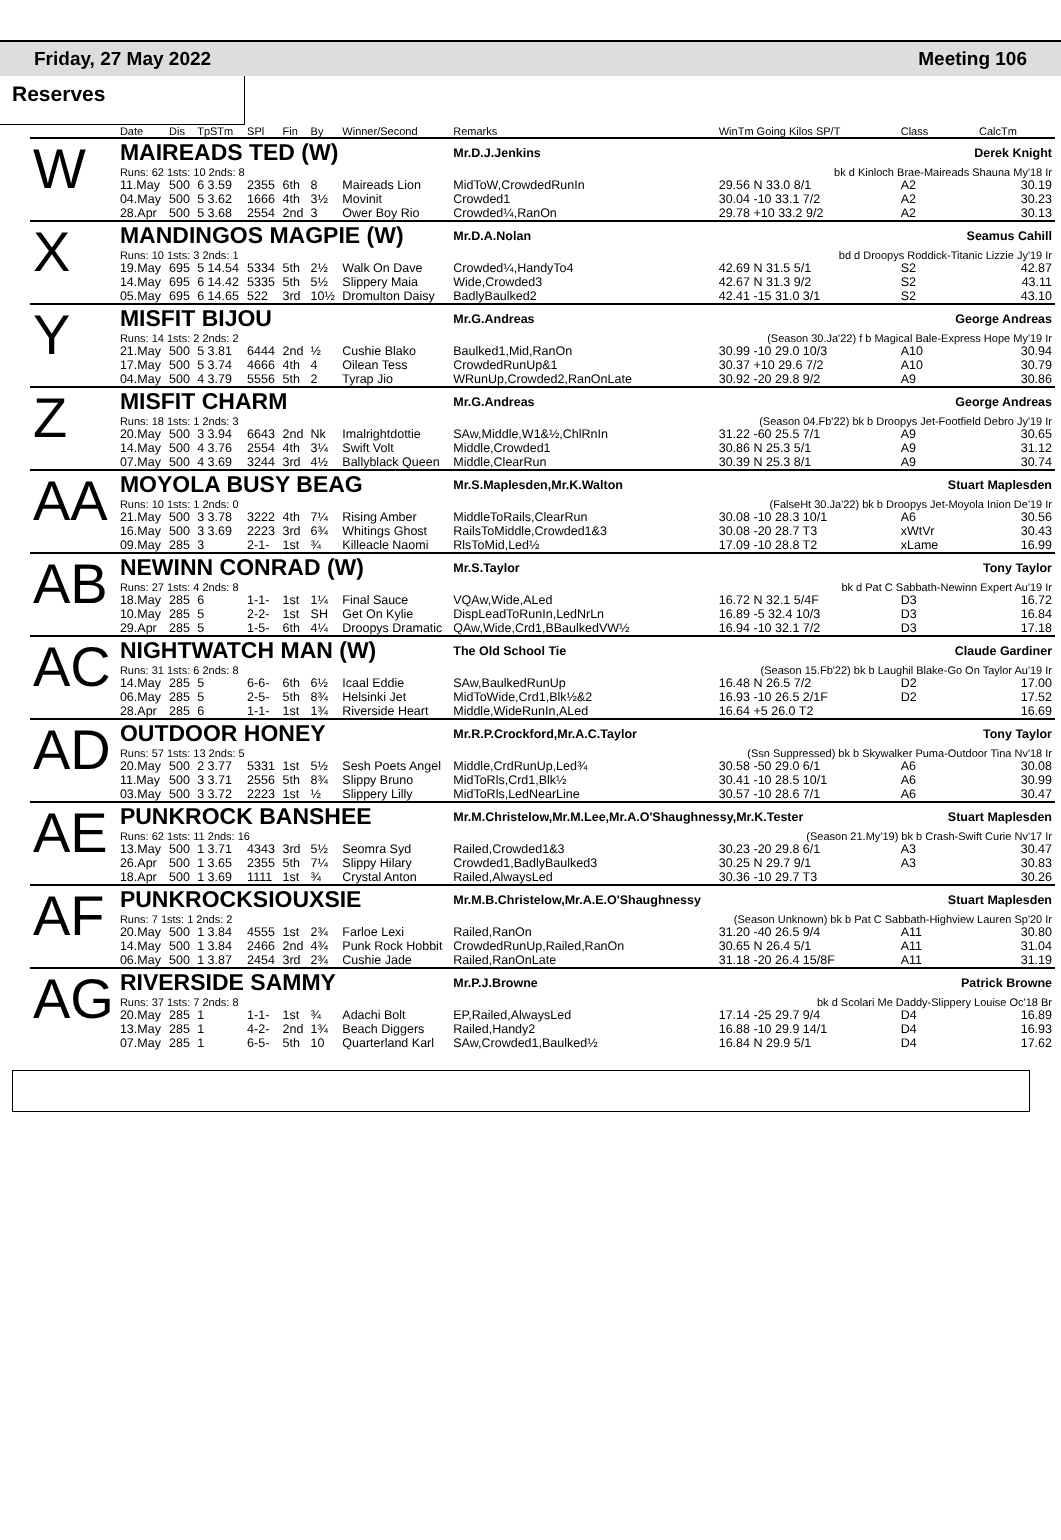Friday, 27 May 2022 Meeting 106
Reserves
| | Date | Dis | TpSTm | SPl | Fin | By | Winner/Second | Remarks | WinTm Going Kilos SP/T | Class | CalcTm |
| --- | --- | --- | --- | --- | --- | --- | --- | --- | --- | --- | --- |
| W | MAIREADS TED (W) | | | | | | | Mr.D.J.Jenkins | | Derek Knight | |
| | Runs: 62 1sts: 10 2nds: 8 | | | | | | | | bk d Kinloch Brae-Maireads Shauna My'18 Ir | | |
| | 11.May | 500 | 6 3.59 | 2355 | 6th | 8 | Maireads Lion | MidToW,CrowdedRunIn | 29.56 N 33.0 8/1 | A2 | 30.19 |
| | 04.May | 500 | 5 3.62 | 1666 | 4th | 3½ | Movinit | Crowded1 | 30.04 -10 33.1 7/2 | A2 | 30.23 |
| | 28.Apr | 500 | 5 3.68 | 2554 | 2nd | 3 | Ower Boy Rio | Crowded¼,RanOn | 29.78 +10 33.2 9/2 | A2 | 30.13 |
| X | MANDINGOS MAGPIE (W) | | | | | | | Mr.D.A.Nolan | | Seamus Cahill | |
| | Runs: 10 1sts: 3 2nds: 1 | | | | | | | | bd d Droopys Roddick-Titanic Lizzie Jy'19 Ir | | |
| | 19.May | 695 | 5 14.54 | 5334 | 5th | 2½ | Walk On Dave | Crowded¼,HandyTo4 | 42.69 N 31.5 5/1 | S2 | 42.87 |
| | 14.May | 695 | 6 14.42 | 5335 | 5th | 5½ | Slippery Maia | Wide,Crowded3 | 42.67 N 31.3 9/2 | S2 | 43.11 |
| | 05.May | 695 | 6 14.65 | 522 | 3rd | 10½ | Dromulton Daisy | BadlyBaulked2 | 42.41 -15 31.0 3/1 | S2 | 43.10 |
| Y | MISFIT BIJOU | | | | | | | Mr.G.Andreas | | George Andreas | |
| | Runs: 14 1sts: 2 2nds: 2 | | | | | | | | (Season 30.Ja'22) f b Magical Bale-Express Hope My'19 Ir | | |
| | 21.May | 500 | 5 3.81 | 6444 | 2nd | ½ | Cushie Blako | Baulked1,Mid,RanOn | 30.99 -10 29.0 10/3 | A10 | 30.94 |
| | 17.May | 500 | 5 3.74 | 4666 | 4th | 4 | Oilean Tess | CrowdedRunUp&1 | 30.37 +10 29.6 7/2 | A10 | 30.79 |
| | 04.May | 500 | 4 3.79 | 5556 | 5th | 2 | Tyrap Jio | WRunUp,Crowded2,RanOnLate | 30.92 -20 29.8 9/2 | A9 | 30.86 |
| Z | MISFIT CHARM | | | | | | | Mr.G.Andreas | | George Andreas | |
| | Runs: 18 1sts: 1 2nds: 3 | | | | | | | | (Season 04.Fb'22) bk b Droopys Jet-Footfield Debro Jy'19 Ir | | |
| | 20.May | 500 | 3 3.94 | 6643 | 2nd | Nk | Imalrightdottie | SAw,Middle,W1&½,ChlRnIn | 31.22 -60 25.5 7/1 | A9 | 30.65 |
| | 14.May | 500 | 4 3.76 | 2554 | 4th | 3¼ | Swift Volt | Middle,Crowded1 | 30.86 N 25.3 5/1 | A9 | 31.12 |
| | 07.May | 500 | 4 3.69 | 3244 | 3rd | 4½ | Ballyblack Queen | Middle,ClearRun | 30.39 N 25.3 8/1 | A9 | 30.74 |
| AA | MOYOLA BUSY BEAG | | | | | | | Mr.S.Maplesden,Mr.K.Walton | | Stuart Maplesden | |
| | Runs: 10 1sts: 1 2nds: 0 | | | | | | | | (FalseHt 30.Ja'22) bk b Droopys Jet-Moyola Inion De'19 Ir | | |
| | 21.May | 500 | 3 3.78 | 3222 | 4th | 7¼ | Rising Amber | MiddleToRails,ClearRun | 30.08 -10 28.3 10/1 | A6 | 30.56 |
| | 16.May | 500 | 3 3.69 | 2223 | 3rd | 6¾ | Whitings Ghost | RailsToMiddle,Crowded1&3 | 30.08 -20 28.7 T3 | xWtVr | 30.43 |
| | 09.May | 285 | 3 | 2-1- | 1st | ¾ | Killeacle Naomi | RlsToMid,Led½ | 17.09 -10 28.8 T2 | xLame | 16.99 |
| AB | NEWINN CONRAD (W) | | | | | | | Mr.S.Taylor | | Tony Taylor | |
| | Runs: 27 1sts: 4 2nds: 8 | | | | | | | | bk d Pat C Sabbath-Newinn Expert Au'19 Ir | | |
| | 18.May | 285 | 6 | 1-1- | 1st | 1¼ | Final Sauce | VQAw,Wide,ALed | 16.72 N 32.1 5/4F | D3 | 16.72 |
| | 10.May | 285 | 5 | 2-2- | 1st | SH | Get On Kylie | DispLeadToRunIn,LedNrLn | 16.89 -5 32.4 10/3 | D3 | 16.84 |
| | 29.Apr | 285 | 5 | 1-5- | 6th | 4¼ | Droopys Dramatic | QAw,Wide,Crd1,BBaulkedVW½ | 16.94 -10 32.1 7/2 | D3 | 17.18 |
| AC | NIGHTWATCH MAN (W) | | | | | | | The Old School Tie | | Claude Gardiner | |
| | Runs: 31 1sts: 6 2nds: 8 | | | | | | | | (Season 15.Fb'22) bk b Laughil Blake-Go On Taylor Au'19 Ir | | |
| | 14.May | 285 | 5 | 6-6- | 6th | 6½ | Icaal Eddie | SAw,BaulkedRunUp | 16.48 N 26.5 7/2 | D2 | 17.00 |
| | 06.May | 285 | 5 | 2-5- | 5th | 8¾ | Helsinki Jet | MidToWide,Crd1,Blk½&2 | 16.93 -10 26.5 2/1F | D2 | 17.52 |
| | 28.Apr | 285 | 6 | 1-1- | 1st | 1¾ | Riverside Heart | Middle,WideRunIn,ALed | 16.64 +5 26.0 T2 | | 16.69 |
| AD | OUTDOOR HONEY | | | | | | | Mr.R.P.Crockford,Mr.A.C.Taylor | | Tony Taylor | |
| | Runs: 57 1sts: 13 2nds: 5 | | | | | | | | (Ssn Suppressed) bk b Skywalker Puma-Outdoor Tina Nv'18 Ir | | |
| | 20.May | 500 | 2 3.77 | 5331 | 1st | 5½ | Sesh Poets Angel | Middle,CrdRunUp,Led¾ | 30.58 -50 29.0 6/1 | A6 | 30.08 |
| | 11.May | 500 | 3 3.71 | 2556 | 5th | 8¾ | Slippy Bruno | MidToRls,Crd1,Blk½ | 30.41 -10 28.5 10/1 | A6 | 30.99 |
| | 03.May | 500 | 3 3.72 | 2223 | 1st | ½ | Slippery Lilly | MidToRls,LedNearLine | 30.57 -10 28.6 7/1 | A6 | 30.47 |
| AE | PUNKROCK BANSHEE | | | | | | | Mr.M.Christelow,Mr.M.Lee,Mr.A.O'Shaughnessy,Mr.K.Tester | | Stuart Maplesden | |
| | Runs: 62 1sts: 11 2nds: 16 | | | | | | | | (Season 21.My'19) bk b Crash-Swift Curie Nv'17 Ir | | |
| | 13.May | 500 | 1 3.71 | 4343 | 3rd | 5½ | Seomra Syd | Railed,Crowded1&3 | 30.23 -20 29.8 6/1 | A3 | 30.47 |
| | 26.Apr | 500 | 1 3.65 | 2355 | 5th | 7¼ | Slippy Hilary | Crowded1,BadlyBaulked3 | 30.25 N 29.7 9/1 | A3 | 30.83 |
| | 18.Apr | 500 | 1 3.69 | 1111 | 1st | ¾ | Crystal Anton | Railed,AlwaysLed | 30.36 -10 29.7 T3 | | 30.26 |
| AF | PUNKROCKSIOUXSIE | | | | | | | Mr.M.B.Christelow,Mr.A.E.O'Shaughnessy | | Stuart Maplesden | |
| | Runs: 7 1sts: 1 2nds: 2 | | | | | | | | (Season Unknown) bk b Pat C Sabbath-Highview Lauren Sp'20 Ir | | |
| | 20.May | 500 | 1 3.84 | 4555 | 1st | 2¾ | Farloe Lexi | Railed,RanOn | 31.20 -40 26.5 9/4 | A11 | 30.80 |
| | 14.May | 500 | 1 3.84 | 2466 | 2nd | 4¾ | Punk Rock Hobbit | CrowdedRunUp,Railed,RanOn | 30.65 N 26.4 5/1 | A11 | 31.04 |
| | 06.May | 500 | 1 3.87 | 2454 | 3rd | 2¾ | Cushie Jade | Railed,RanOnLate | 31.18 -20 26.4 15/8F | A11 | 31.19 |
| AG | RIVERSIDE SAMMY | | | | | | | Mr.P.J.Browne | | Patrick Browne | |
| | Runs: 37 1sts: 7 2nds: 8 | | | | | | | | bk d Scolari Me Daddy-Slippery Louise Oc'18 Br | | |
| | 20.May | 285 | 1 | 1-1- | 1st | ¾ | Adachi Bolt | EP,Railed,AlwaysLed | 17.14 -25 29.7 9/4 | D4 | 16.89 |
| | 13.May | 285 | 1 | 4-2- | 2nd | 1¾ | Beach Diggers | Railed,Handy2 | 16.88 -10 29.9 14/1 | D4 | 16.93 |
| | 07.May | 285 | 1 | 6-5- | 5th | 10 | Quarterland Karl | SAw,Crowded1,Baulked½ | 16.84 N 29.9 5/1 | D4 | 17.62 |